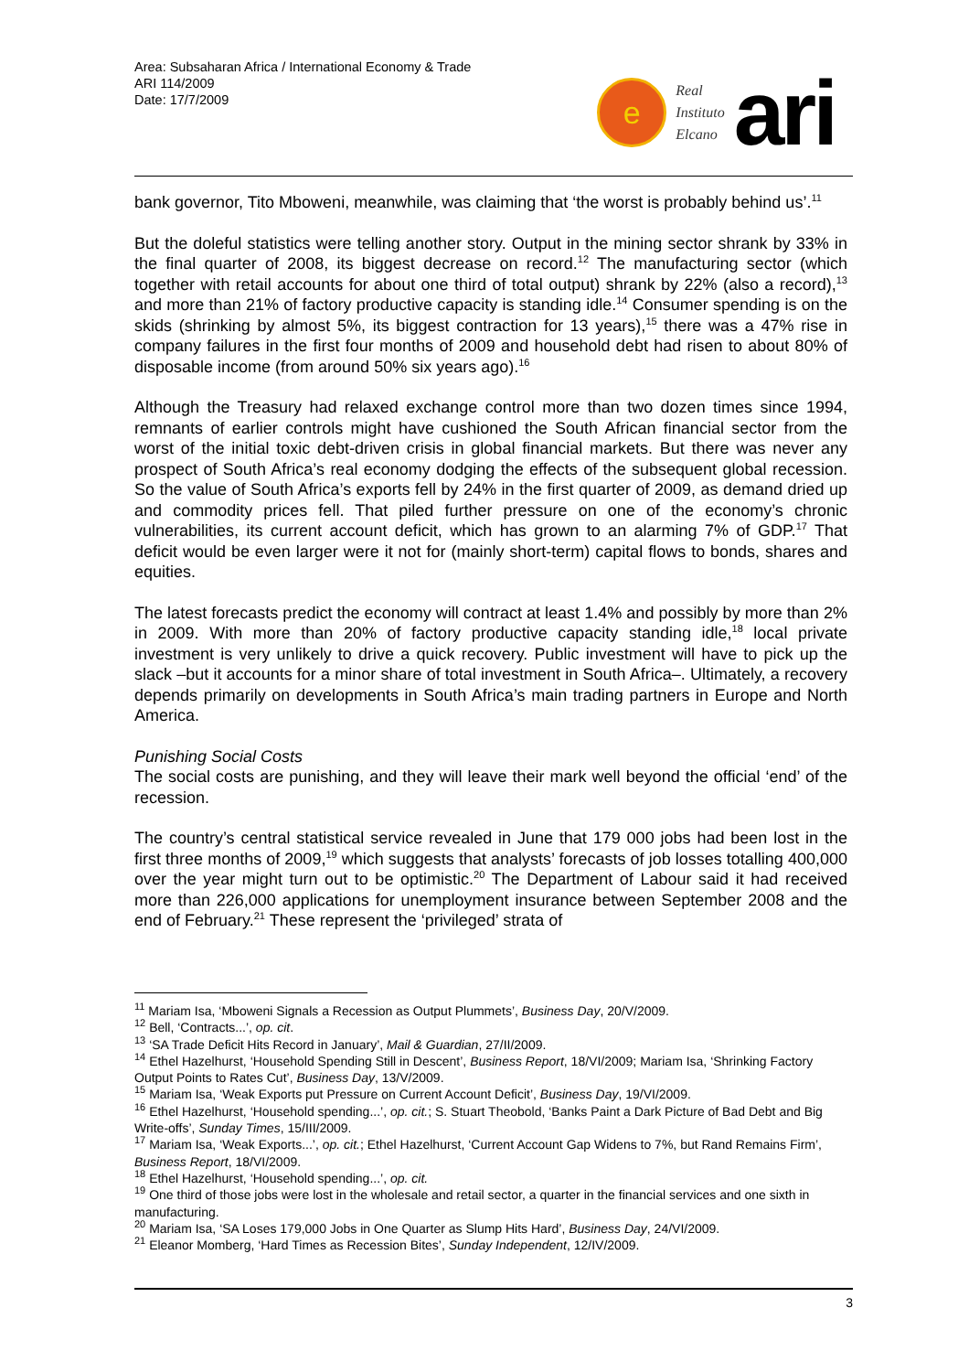Area: Subsaharan Africa / International Economy & Trade
ARI 114/2009
Date: 17/7/2009
e
Real
Instituto
Elcano
ari
bank governor, Tito Mboweni, meanwhile, was claiming that ‘the worst is probably behind us’.<sup>11</sup>
But the doleful statistics were telling another story. Output in the mining sector shrank by 33% in the final quarter of 2008, its biggest decrease on record.<sup>12</sup> The manufacturing sector (which together with retail accounts for about one third of total output) shrank by 22% (also a record),<sup>13</sup> and more than 21% of factory productive capacity is standing idle.<sup>14</sup> Consumer spending is on the skids (shrinking by almost 5%, its biggest contraction for 13 years),<sup>15</sup> there was a 47% rise in company failures in the first four months of 2009 and household debt had risen to about 80% of disposable income (from around 50% six years ago).<sup>16</sup>
Although the Treasury had relaxed exchange control more than two dozen times since 1994, remnants of earlier controls might have cushioned the South African financial sector from the worst of the initial toxic debt-driven crisis in global financial markets. But there was never any prospect of South Africa’s real economy dodging the effects of the subsequent global recession. So the value of South Africa’s exports fell by 24% in the first quarter of 2009, as demand dried up and commodity prices fell. That piled further pressure on one of the economy’s chronic vulnerabilities, its current account deficit, which has grown to an alarming 7% of GDP.<sup>17</sup> That deficit would be even larger were it not for (mainly short-term) capital flows to bonds, shares and equities.
The latest forecasts predict the economy will contract at least 1.4% and possibly by more than 2% in 2009. With more than 20% of factory productive capacity standing idle,<sup>18</sup> local private investment is very unlikely to drive a quick recovery. Public investment will have to pick up the slack –but it accounts for a minor share of total investment in South Africa–. Ultimately, a recovery depends primarily on developments in South Africa’s main trading partners in Europe and North America.
Punishing Social Costs
The social costs are punishing, and they will leave their mark well beyond the official ‘end’ of the recession.
The country’s central statistical service revealed in June that 179 000 jobs had been lost in the first three months of 2009,<sup>19</sup> which suggests that analysts’ forecasts of job losses totalling 400,000 over the year might turn out to be optimistic.<sup>20</sup> The Department of Labour said it had received more than 226,000 applications for unemployment insurance between September 2008 and the end of February.<sup>21</sup> These represent the ‘privileged’ strata of
<sup>11</sup> Mariam Isa, ‘Mboweni Signals a Recession as Output Plummets’, Business Day, 20/V/2009.
<sup>12</sup> Bell, ‘Contracts...’, op. cit.
<sup>13</sup> ‘SA Trade Deficit Hits Record in January’, Mail & Guardian, 27/II/2009.
<sup>14</sup> Ethel Hazelhurst, ‘Household Spending Still in Descent’, Business Report, 18/VI/2009; Mariam Isa, ‘Shrinking Factory Output Points to Rates Cut’, Business Day, 13/V/2009.
<sup>15</sup> Mariam Isa, ‘Weak Exports put Pressure on Current Account Deficit’, Business Day, 19/VI/2009.
<sup>16</sup> Ethel Hazelhurst, ‘Household spending...’, op. cit.; S. Stuart Theobold, ‘Banks Paint a Dark Picture of Bad Debt and Big Write-offs’, Sunday Times, 15/III/2009.
<sup>17</sup> Mariam Isa, ‘Weak Exports...’, op. cit.; Ethel Hazelhurst, ‘Current Account Gap Widens to 7%, but Rand Remains Firm’, Business Report, 18/VI/2009.
<sup>18</sup> Ethel Hazelhurst, ‘Household spending...’, op. cit.
<sup>19</sup> One third of those jobs were lost in the wholesale and retail sector, a quarter in the financial services and one sixth in manufacturing.
<sup>20</sup> Mariam Isa, ‘SA Loses 179,000 Jobs in One Quarter as Slump Hits Hard’, Business Day, 24/VI/2009.
<sup>21</sup> Eleanor Momberg, ‘Hard Times as Recession Bites’, Sunday Independent, 12/IV/2009.
3